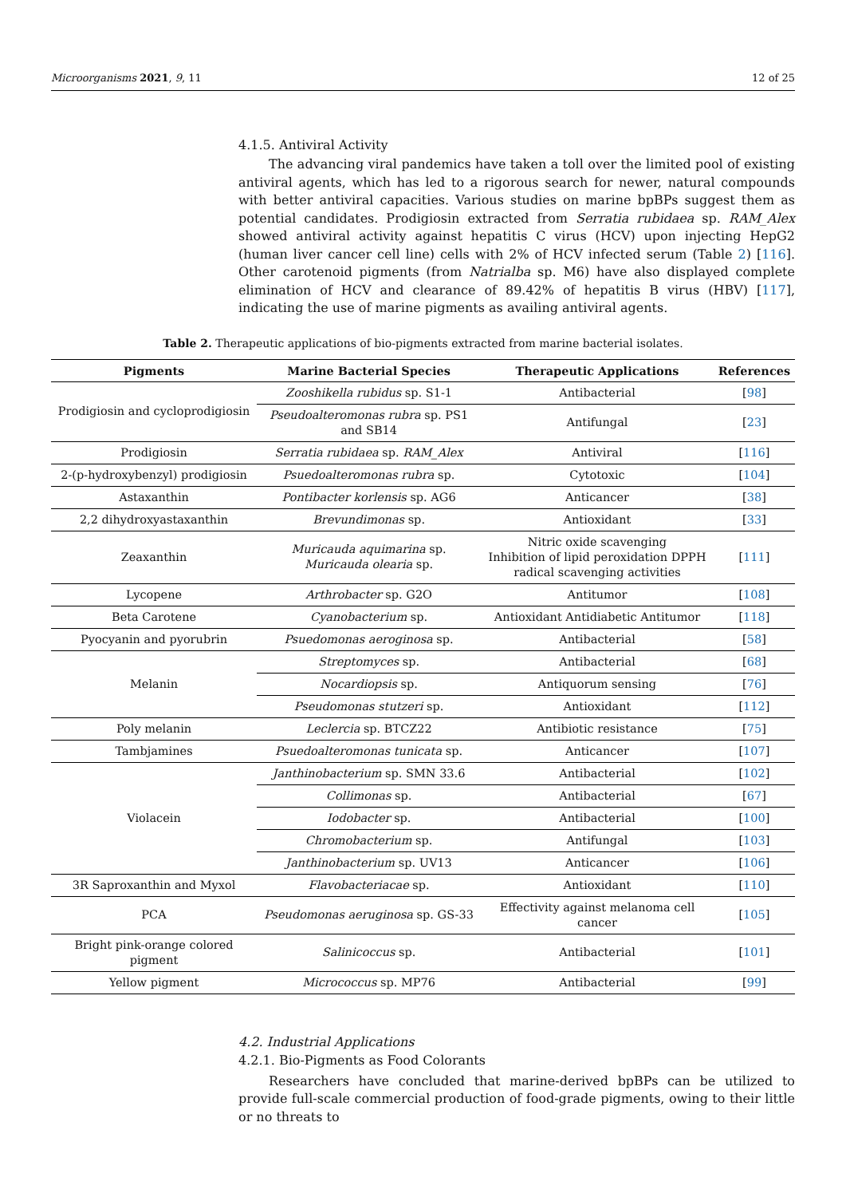Microorganisms 2021, 9, 11 12 of 25
4.1.5. Antiviral Activity
The advancing viral pandemics have taken a toll over the limited pool of existing antiviral agents, which has led to a rigorous search for newer, natural compounds with better antiviral capacities. Various studies on marine bpBPs suggest them as potential candidates. Prodigiosin extracted from Serratia rubidaea sp. RAM_Alex showed antiviral activity against hepatitis C virus (HCV) upon injecting HepG2 (human liver cancer cell line) cells with 2% of HCV infected serum (Table 2) [116]. Other carotenoid pigments (from Natrialba sp. M6) have also displayed complete elimination of HCV and clearance of 89.42% of hepatitis B virus (HBV) [117], indicating the use of marine pigments as availing antiviral agents.
Table 2. Therapeutic applications of bio-pigments extracted from marine bacterial isolates.
| Pigments | Marine Bacterial Species | Therapeutic Applications | References |
| --- | --- | --- | --- |
| Prodigiosin and cycloprodigiosin | Zooshikella rubidus sp. S1-1 | Antibacterial | [ 98 ] |
| | Pseudoalteromonas rubra sp. PS1 and SB14 | Antifungal | [ 23 ] |
| Prodigiosin | Serratia rubidaea sp. RAM_Alex | Antiviral | [ 116 ] |
| 2-(p-hydroxybenzyl) prodigiosin | Psuedoalteromonas rubra sp. | Cytotoxic | [ 104 ] |
| Astaxanthin | Pontibacter korlensis sp. AG6 | Anticancer | [ 38 ] |
| 2,2 dihydroxyastaxanthin | Brevundimonas sp. | Antioxidant | [ 33 ] |
| Zeaxanthin | Muricauda aquimarina sp. Muricauda olearia sp. | Nitric oxide scavenging Inhibition of lipid peroxidation DPPH radical scavenging activities | [ 111 ] |
| Lycopene | Arthrobacter sp. G2O | Antitumor | [ 108 ] |
| Beta Carotene | Cyanobacterium sp. | Antioxidant Antidiabetic Antitumor | [ 118 ] |
| Pyocyanin and pyorubrin | Psuedomonas aeroginosa sp. | Antibacterial | [ 58 ] |
| Melanin | Streptomyces sp. | Antibacterial | [ 68 ] |
| | Nocardiopsis sp. | Antiquorum sensing | [ 76 ] |
| | Pseudomonas stutzeri sp. | Antioxidant | [ 112 ] |
| Poly melanin | Leclercia sp. BTCZ22 | Antibiotic resistance | [ 75 ] |
| Tambjamines | Psuedoalteromonas tunicata sp. | Anticancer | [ 107 ] |
| Violacein | Janthinobacterium sp. SMN 33.6 | Antibacterial | [ 102 ] |
| | Collimonas sp. | Antibacterial | [ 67 ] |
| | Iodobacter sp. | Antibacterial | [ 100 ] |
| | Chromobacterium sp. | Antifungal | [ 103 ] |
| | Janthinobacterium sp. UV13 | Anticancer | [ 106 ] |
| 3R Saproxanthin and Myxol | Flavobacteriacae sp. | Antioxidant | [ 110 ] |
| PCA | Pseudomonas aeruginosa sp. GS-33 | Effectivity against melanoma cell cancer | [ 105 ] |
| Bright pink-orange colored pigment | Salinicoccus sp. | Antibacterial | [ 101 ] |
| Yellow pigment | Micrococcus sp. MP76 | Antibacterial | [ 99 ] |
4.2. Industrial Applications
4.2.1. Bio-Pigments as Food Colorants
Researchers have concluded that marine-derived bpBPs can be utilized to provide full-scale commercial production of food-grade pigments, owing to their little or no threats to